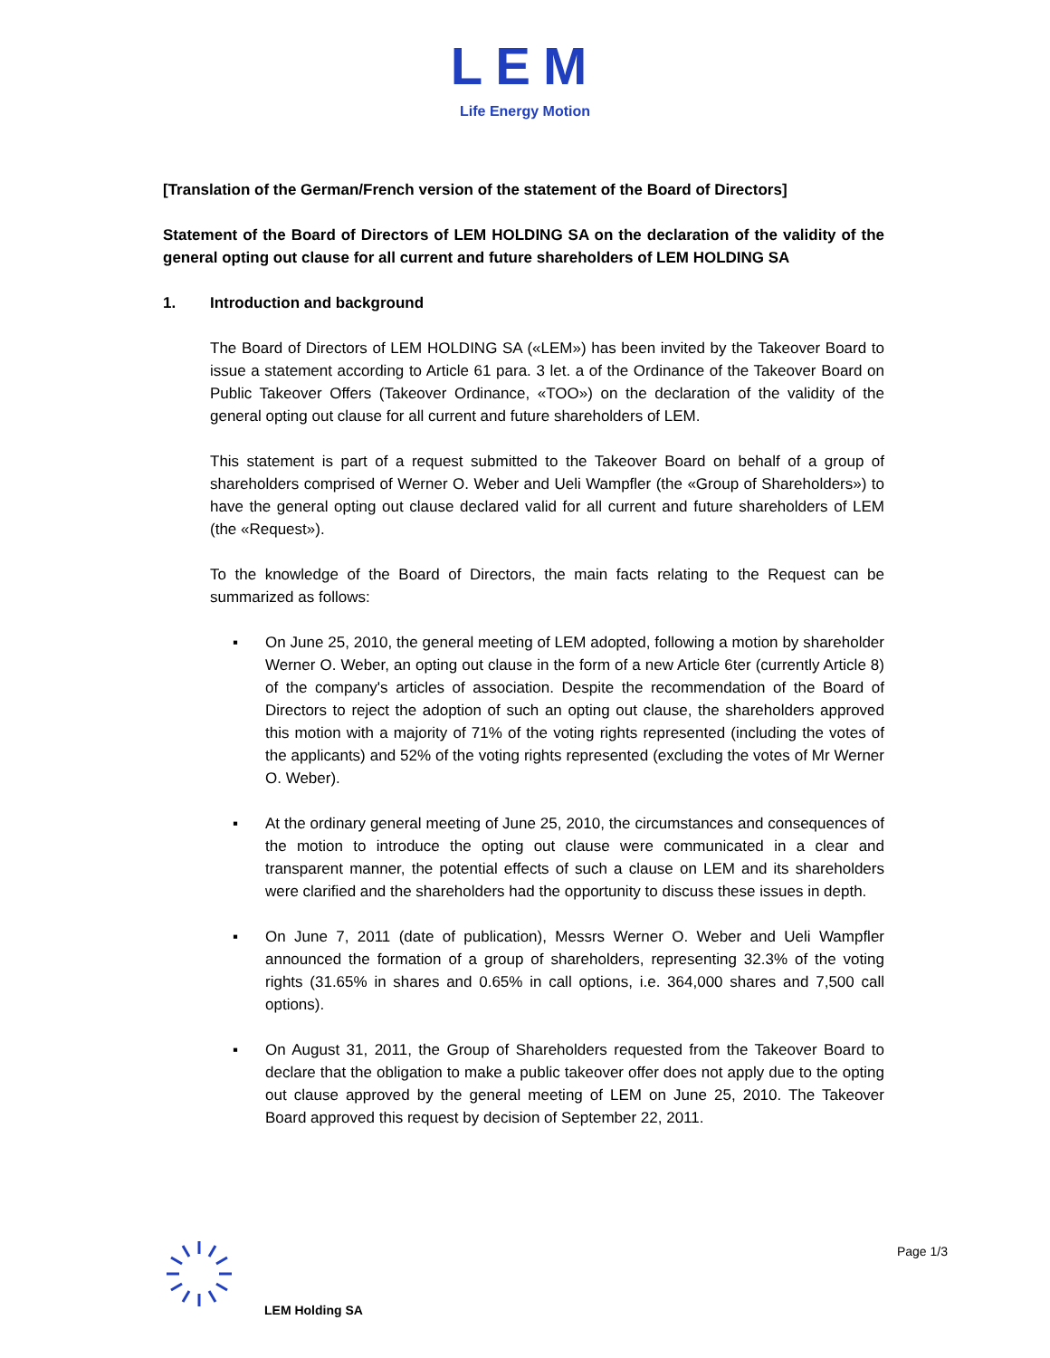LEM
Life Energy Motion
[Translation of the German/French version of the statement of the Board of Directors]
Statement of the Board of Directors of LEM HOLDING SA on the declaration of the validity of the general opting out clause for all current and future shareholders of LEM HOLDING SA
1. Introduction and background
The Board of Directors of LEM HOLDING SA («LEM») has been invited by the Takeover Board to issue a statement according to Article 61 para. 3 let. a of the Ordinance of the Takeover Board on Public Takeover Offers (Takeover Ordinance, «TOO») on the declaration of the validity of the general opting out clause for all current and future shareholders of LEM.
This statement is part of a request submitted to the Takeover Board on behalf of a group of shareholders comprised of Werner O. Weber and Ueli Wampfler (the «Group of Shareholders») to have the general opting out clause declared valid for all current and future shareholders of LEM (the «Request»).
To the knowledge of the Board of Directors, the main facts relating to the Request can be summarized as follows:
▪ On June 25, 2010, the general meeting of LEM adopted, following a motion by shareholder Werner O. Weber, an opting out clause in the form of a new Article 6ter (currently Article 8) of the company's articles of association. Despite the recommendation of the Board of Directors to reject the adoption of such an opting out clause, the shareholders approved this motion with a majority of 71% of the voting rights represented (including the votes of the applicants) and 52% of the voting rights represented (excluding the votes of Mr Werner O. Weber).
▪ At the ordinary general meeting of June 25, 2010, the circumstances and consequences of the motion to introduce the opting out clause were communicated in a clear and transparent manner, the potential effects of such a clause on LEM and its shareholders were clarified and the shareholders had the opportunity to discuss these issues in depth.
▪ On June 7, 2011 (date of publication), Messrs Werner O. Weber and Ueli Wampfler announced the formation of a group of shareholders, representing 32.3% of the voting rights (31.65% in shares and 0.65% in call options, i.e. 364,000 shares and 7,500 call options).
▪ On August 31, 2011, the Group of Shareholders requested from the Takeover Board to declare that the obligation to make a public takeover offer does not apply due to the opting out clause approved by the general meeting of LEM on June 25, 2010. The Takeover Board approved this request by decision of September 22, 2011.
Page 1/3
LEM Holding SA